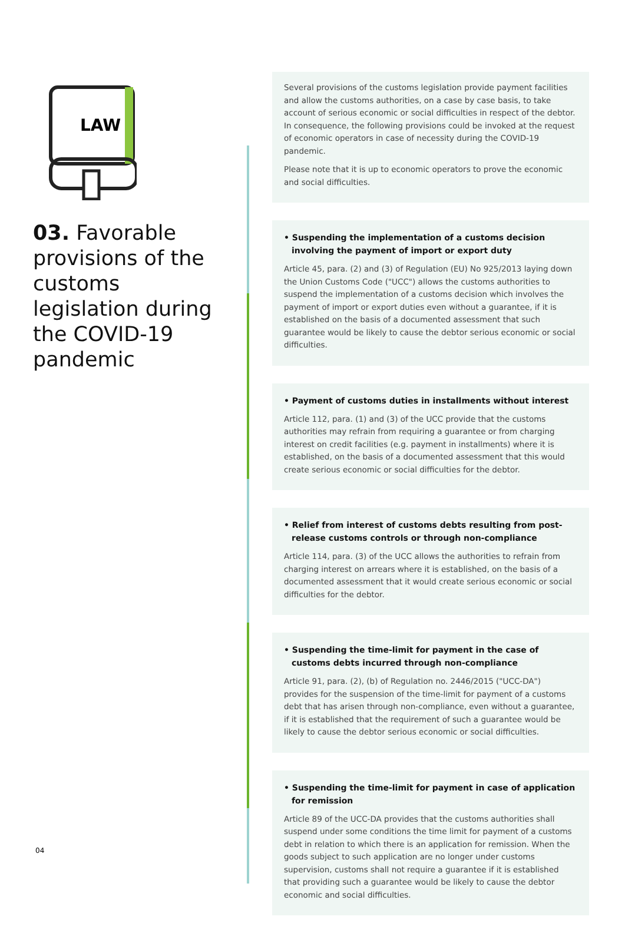LAW
03. Favorable provisions of the customs legislation during the COVID-19 pandemic
Several provisions of the customs legislation provide payment facilities and allow the customs authorities, on a case by case basis, to take account of serious economic or social difficulties in respect of the debtor. In consequence, the following provisions could be invoked at the request of economic operators in case of necessity during the COVID-19 pandemic.
Please note that it is up to economic operators to prove the economic and social difficulties.
• Suspending the implementation of a customs decision involving the payment of import or export duty
Article 45, para. (2) and (3) of Regulation (EU) No 925/2013 laying down the Union Customs Code ("UCC") allows the customs authorities to suspend the implementation of a customs decision which involves the payment of import or export duties even without a guarantee, if it is established on the basis of a documented assessment that such guarantee would be likely to cause the debtor serious economic or social difficulties.
• Payment of customs duties in installments without interest
Article 112, para. (1) and (3) of the UCC provide that the customs authorities may refrain from requiring a guarantee or from charging interest on credit facilities (e.g. payment in installments) where it is established, on the basis of a documented assessment that this would create serious economic or social difficulties for the debtor.
• Relief from interest of customs debts resulting from post-release customs controls or through non-compliance
Article 114, para. (3) of the UCC allows the authorities to refrain from charging interest on arrears where it is established, on the basis of a documented assessment that it would create serious economic or social difficulties for the debtor.
• Suspending the time-limit for payment in the case of customs debts incurred through non-compliance
Article 91, para. (2), (b) of Regulation no. 2446/2015 ("UCC-DA") provides for the suspension of the time-limit for payment of a customs debt that has arisen through non-compliance, even without a guarantee, if it is established that the requirement of such a guarantee would be likely to cause the debtor serious economic or social difficulties.
• Suspending the time-limit for payment in case of application for remission
Article 89 of the UCC-DA provides that the customs authorities shall suspend under some conditions the time limit for payment of a customs debt in relation to which there is an application for remission. When the goods subject to such application are no longer under customs supervision, customs shall not require a guarantee if it is established that providing such a guarantee would be likely to cause the debtor economic and social difficulties.
04